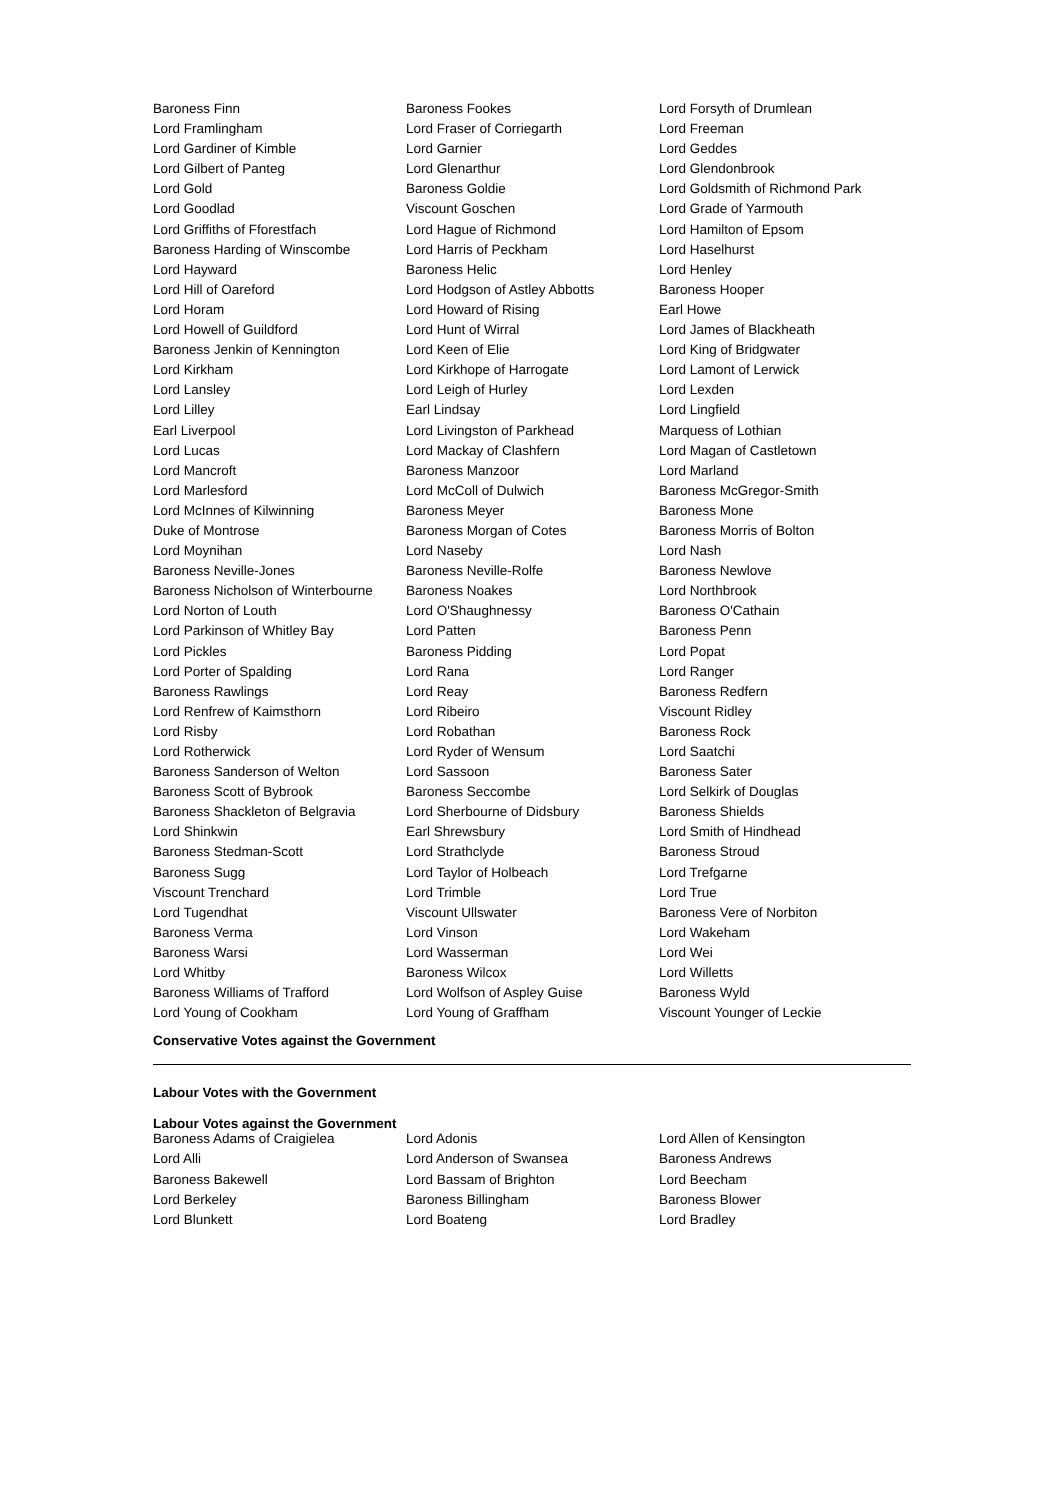| Baroness Finn | Baroness Fookes | Lord Forsyth of Drumlean |
| Lord Framlingham | Lord Fraser of Corriegarth | Lord Freeman |
| Lord Gardiner of Kimble | Lord Garnier | Lord Geddes |
| Lord Gilbert of Panteg | Lord Glenarthur | Lord Glendonbrook |
| Lord Gold | Baroness Goldie | Lord Goldsmith of Richmond Park |
| Lord Goodlad | Viscount Goschen | Lord Grade of Yarmouth |
| Lord Griffiths of Fforestfach | Lord Hague of Richmond | Lord Hamilton of Epsom |
| Baroness Harding of Winscombe | Lord Harris of Peckham | Lord Haselhurst |
| Lord Hayward | Baroness Helic | Lord Henley |
| Lord Hill of Oareford | Lord Hodgson of Astley Abbotts | Baroness Hooper |
| Lord Horam | Lord Howard of Rising | Earl Howe |
| Lord Howell of Guildford | Lord Hunt of Wirral | Lord James of Blackheath |
| Baroness Jenkin of Kennington | Lord Keen of Elie | Lord King of Bridgwater |
| Lord Kirkham | Lord Kirkhope of Harrogate | Lord Lamont of Lerwick |
| Lord Lansley | Lord Leigh of Hurley | Lord Lexden |
| Lord Lilley | Earl Lindsay | Lord Lingfield |
| Earl Liverpool | Lord Livingston of Parkhead | Marquess of Lothian |
| Lord Lucas | Lord Mackay of Clashfern | Lord Magan of Castletown |
| Lord Mancroft | Baroness Manzoor | Lord Marland |
| Lord Marlesford | Lord McColl of Dulwich | Baroness McGregor-Smith |
| Lord McInnes of Kilwinning | Baroness Meyer | Baroness Mone |
| Duke of Montrose | Baroness Morgan of Cotes | Baroness Morris of Bolton |
| Lord Moynihan | Lord Naseby | Lord Nash |
| Baroness Neville-Jones | Baroness Neville-Rolfe | Baroness Newlove |
| Baroness Nicholson of Winterbourne | Baroness Noakes | Lord Northbrook |
| Lord Norton of Louth | Lord O'Shaughnessy | Baroness O'Cathain |
| Lord Parkinson of Whitley Bay | Lord Patten | Baroness Penn |
| Lord Pickles | Baroness Pidding | Lord Popat |
| Lord Porter of Spalding | Lord Rana | Lord Ranger |
| Baroness Rawlings | Lord Reay | Baroness Redfern |
| Lord Renfrew of Kaimsthorn | Lord Ribeiro | Viscount Ridley |
| Lord Risby | Lord Robathan | Baroness Rock |
| Lord Rotherwick | Lord Ryder of Wensum | Lord Saatchi |
| Baroness Sanderson of Welton | Lord Sassoon | Baroness Sater |
| Baroness Scott of Bybrook | Baroness Seccombe | Lord Selkirk of Douglas |
| Baroness Shackleton of Belgravia | Lord Sherbourne of Didsbury | Baroness Shields |
| Lord Shinkwin | Earl Shrewsbury | Lord Smith of Hindhead |
| Baroness Stedman-Scott | Lord Strathclyde | Baroness Stroud |
| Baroness Sugg | Lord Taylor of Holbeach | Lord Trefgarne |
| Viscount Trenchard | Lord Trimble | Lord True |
| Lord Tugendhat | Viscount Ullswater | Baroness Vere of Norbiton |
| Baroness Verma | Lord Vinson | Lord Wakeham |
| Baroness Warsi | Lord Wasserman | Lord Wei |
| Lord Whitby | Baroness Wilcox | Lord Willetts |
| Baroness Williams of Trafford | Lord Wolfson of Aspley Guise | Baroness Wyld |
| Lord Young of Cookham | Lord Young of Graffham | Viscount Younger of Leckie |
Conservative Votes against the Government
Labour Votes with the Government
Labour Votes against the Government
| Baroness Adams of Craigielea | Lord Adonis | Lord Allen of Kensington |
| Lord Alli | Lord Anderson of Swansea | Baroness Andrews |
| Baroness Bakewell | Lord Bassam of Brighton | Lord Beecham |
| Lord Berkeley | Baroness Billingham | Baroness Blower |
| Lord Blunkett | Lord Boateng | Lord Bradley |